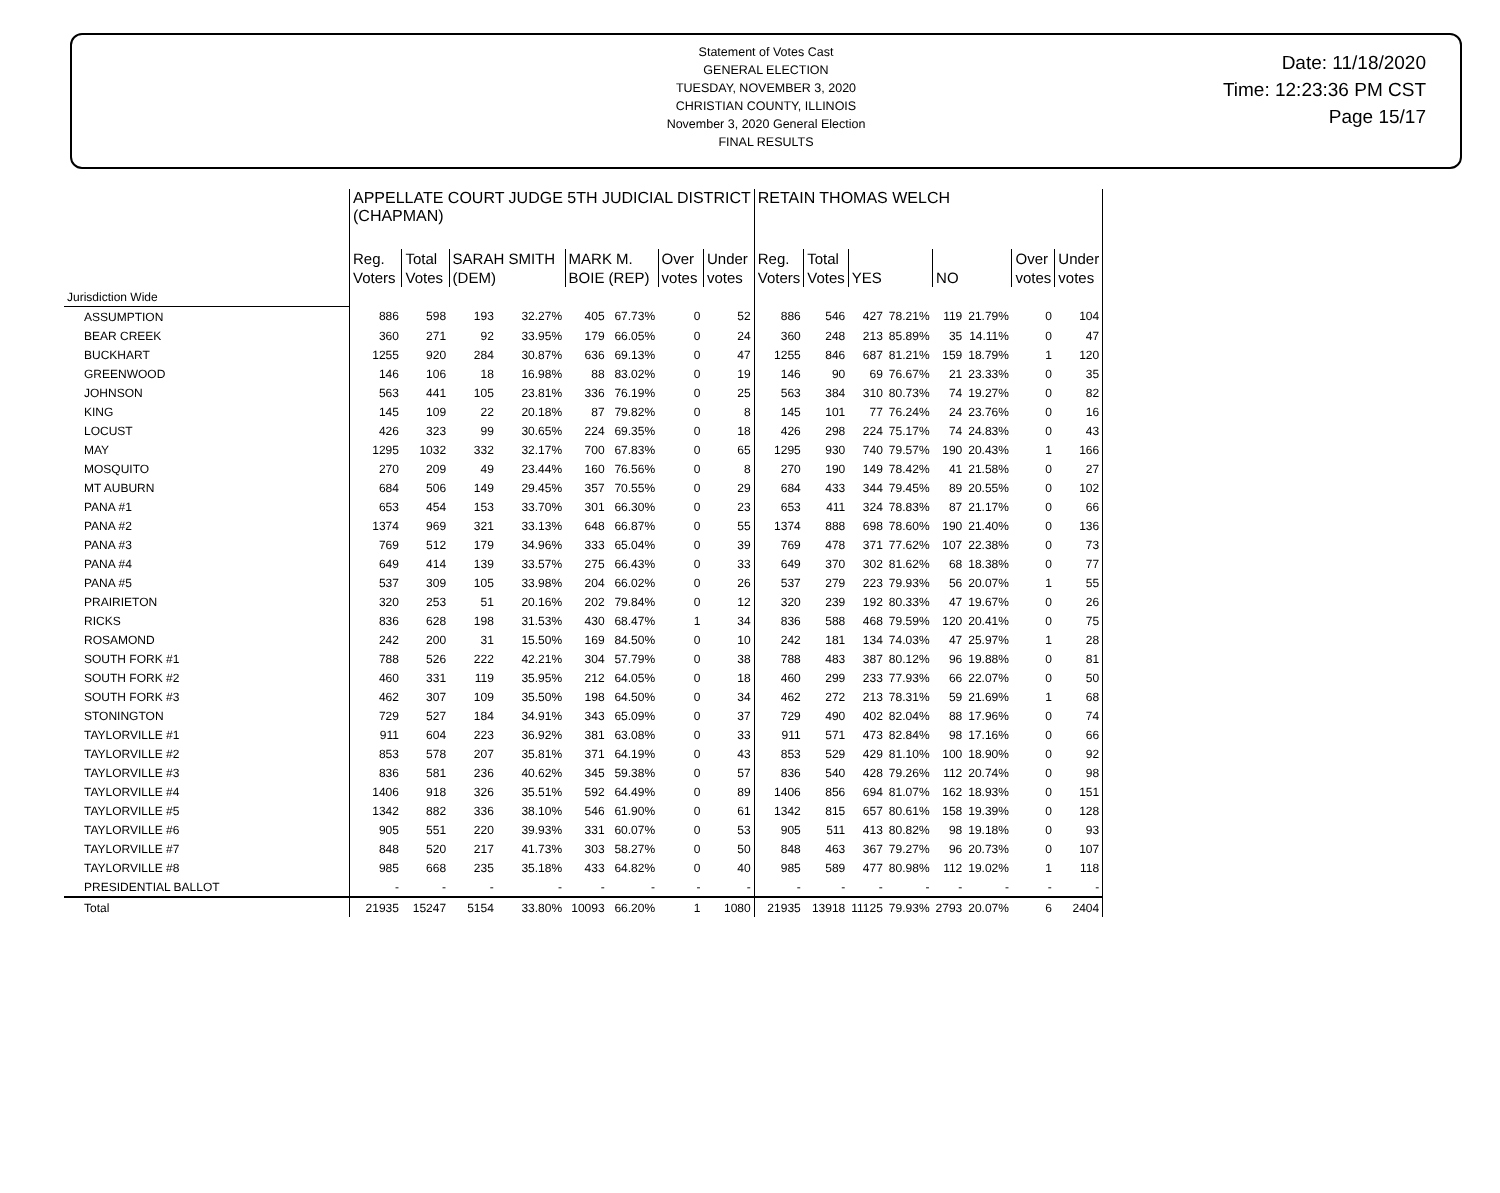Statement of Votes Cast
GENERAL ELECTION
TUESDAY, NOVEMBER 3, 2020
CHRISTIAN COUNTY, ILLINOIS
November 3, 2020 General Election
FINAL RESULTS
Date: 11/18/2020
Time: 12:23:36 PM CST
Page 15/17
| | APPELLATE COURT JUDGE 5TH JUDICIAL DISTRICT (CHAPMAN) | | | | | | | | RETAIN THOMAS WELCH | | | | | | | |
| --- | --- | --- | --- | --- | --- | --- | --- | --- | --- | --- | --- | --- | --- | --- | --- | --- |
| | Reg. Voters | Total Votes | SARAH SMITH (DEM) | | MARK M. BOIE (REP) | | Over votes | Under votes | Reg. Voters | Total Votes | YES | | NO | | Over votes | Under votes |
| Jurisdiction Wide | | | | | | | | | | | | | | | | |
| ASSUMPTION | 886 | 598 | 193 | 32.27% | 405 | 67.73% | 0 | 52 | 886 | 546 | 427 | 78.21% | 119 | 21.79% | 0 | 104 |
| BEAR CREEK | 360 | 271 | 92 | 33.95% | 179 | 66.05% | 0 | 24 | 360 | 248 | 213 | 85.89% | 35 | 14.11% | 0 | 47 |
| BUCKHART | 1255 | 920 | 284 | 30.87% | 636 | 69.13% | 0 | 47 | 1255 | 846 | 687 | 81.21% | 159 | 18.79% | 1 | 120 |
| GREENWOOD | 146 | 106 | 18 | 16.98% | 88 | 83.02% | 0 | 19 | 146 | 90 | 69 | 76.67% | 21 | 23.33% | 0 | 35 |
| JOHNSON | 563 | 441 | 105 | 23.81% | 336 | 76.19% | 0 | 25 | 563 | 384 | 310 | 80.73% | 74 | 19.27% | 0 | 82 |
| KING | 145 | 109 | 22 | 20.18% | 87 | 79.82% | 0 | 8 | 145 | 101 | 77 | 76.24% | 24 | 23.76% | 0 | 16 |
| LOCUST | 426 | 323 | 99 | 30.65% | 224 | 69.35% | 0 | 18 | 426 | 298 | 224 | 75.17% | 74 | 24.83% | 0 | 43 |
| MAY | 1295 | 1032 | 332 | 32.17% | 700 | 67.83% | 0 | 65 | 1295 | 930 | 740 | 79.57% | 190 | 20.43% | 1 | 166 |
| MOSQUITO | 270 | 209 | 49 | 23.44% | 160 | 76.56% | 0 | 8 | 270 | 190 | 149 | 78.42% | 41 | 21.58% | 0 | 27 |
| MT AUBURN | 684 | 506 | 149 | 29.45% | 357 | 70.55% | 0 | 29 | 684 | 433 | 344 | 79.45% | 89 | 20.55% | 0 | 102 |
| PANA #1 | 653 | 454 | 153 | 33.70% | 301 | 66.30% | 0 | 23 | 653 | 411 | 324 | 78.83% | 87 | 21.17% | 0 | 66 |
| PANA #2 | 1374 | 969 | 321 | 33.13% | 648 | 66.87% | 0 | 55 | 1374 | 888 | 698 | 78.60% | 190 | 21.40% | 0 | 136 |
| PANA #3 | 769 | 512 | 179 | 34.96% | 333 | 65.04% | 0 | 39 | 769 | 478 | 371 | 77.62% | 107 | 22.38% | 0 | 73 |
| PANA #4 | 649 | 414 | 139 | 33.57% | 275 | 66.43% | 0 | 33 | 649 | 370 | 302 | 81.62% | 68 | 18.38% | 0 | 77 |
| PANA #5 | 537 | 309 | 105 | 33.98% | 204 | 66.02% | 0 | 26 | 537 | 279 | 223 | 79.93% | 56 | 20.07% | 1 | 55 |
| PRAIRIETON | 320 | 253 | 51 | 20.16% | 202 | 79.84% | 0 | 12 | 320 | 239 | 192 | 80.33% | 47 | 19.67% | 0 | 26 |
| RICKS | 836 | 628 | 198 | 31.53% | 430 | 68.47% | 1 | 34 | 836 | 588 | 468 | 79.59% | 120 | 20.41% | 0 | 75 |
| ROSAMOND | 242 | 200 | 31 | 15.50% | 169 | 84.50% | 0 | 10 | 242 | 181 | 134 | 74.03% | 47 | 25.97% | 1 | 28 |
| SOUTH FORK #1 | 788 | 526 | 222 | 42.21% | 304 | 57.79% | 0 | 38 | 788 | 483 | 387 | 80.12% | 96 | 19.88% | 0 | 81 |
| SOUTH FORK #2 | 460 | 331 | 119 | 35.95% | 212 | 64.05% | 0 | 18 | 460 | 299 | 233 | 77.93% | 66 | 22.07% | 0 | 50 |
| SOUTH FORK #3 | 462 | 307 | 109 | 35.50% | 198 | 64.50% | 0 | 34 | 462 | 272 | 213 | 78.31% | 59 | 21.69% | 1 | 68 |
| STONINGTON | 729 | 527 | 184 | 34.91% | 343 | 65.09% | 0 | 37 | 729 | 490 | 402 | 82.04% | 88 | 17.96% | 0 | 74 |
| TAYLORVILLE #1 | 911 | 604 | 223 | 36.92% | 381 | 63.08% | 0 | 33 | 911 | 571 | 473 | 82.84% | 98 | 17.16% | 0 | 66 |
| TAYLORVILLE #2 | 853 | 578 | 207 | 35.81% | 371 | 64.19% | 0 | 43 | 853 | 529 | 429 | 81.10% | 100 | 18.90% | 0 | 92 |
| TAYLORVILLE #3 | 836 | 581 | 236 | 40.62% | 345 | 59.38% | 0 | 57 | 836 | 540 | 428 | 79.26% | 112 | 20.74% | 0 | 98 |
| TAYLORVILLE #4 | 1406 | 918 | 326 | 35.51% | 592 | 64.49% | 0 | 89 | 1406 | 856 | 694 | 81.07% | 162 | 18.93% | 0 | 151 |
| TAYLORVILLE #5 | 1342 | 882 | 336 | 38.10% | 546 | 61.90% | 0 | 61 | 1342 | 815 | 657 | 80.61% | 158 | 19.39% | 0 | 128 |
| TAYLORVILLE #6 | 905 | 551 | 220 | 39.93% | 331 | 60.07% | 0 | 53 | 905 | 511 | 413 | 80.82% | 98 | 19.18% | 0 | 93 |
| TAYLORVILLE #7 | 848 | 520 | 217 | 41.73% | 303 | 58.27% | 0 | 50 | 848 | 463 | 367 | 79.27% | 96 | 20.73% | 0 | 107 |
| TAYLORVILLE #8 | 985 | 668 | 235 | 35.18% | 433 | 64.82% | 0 | 40 | 985 | 589 | 477 | 80.98% | 112 | 19.02% | 1 | 118 |
| PRESIDENTIAL BALLOT | - | - | - | - | - | - | - | - | - | - | - | - | - | - | - | - |
| Total | 21935 | 15247 | 5154 | 33.80% | 10093 | 66.20% | 1 | 1080 | 21935 | 13918 | 11125 | 79.93% | 2793 | 20.07% | 6 | 2404 |